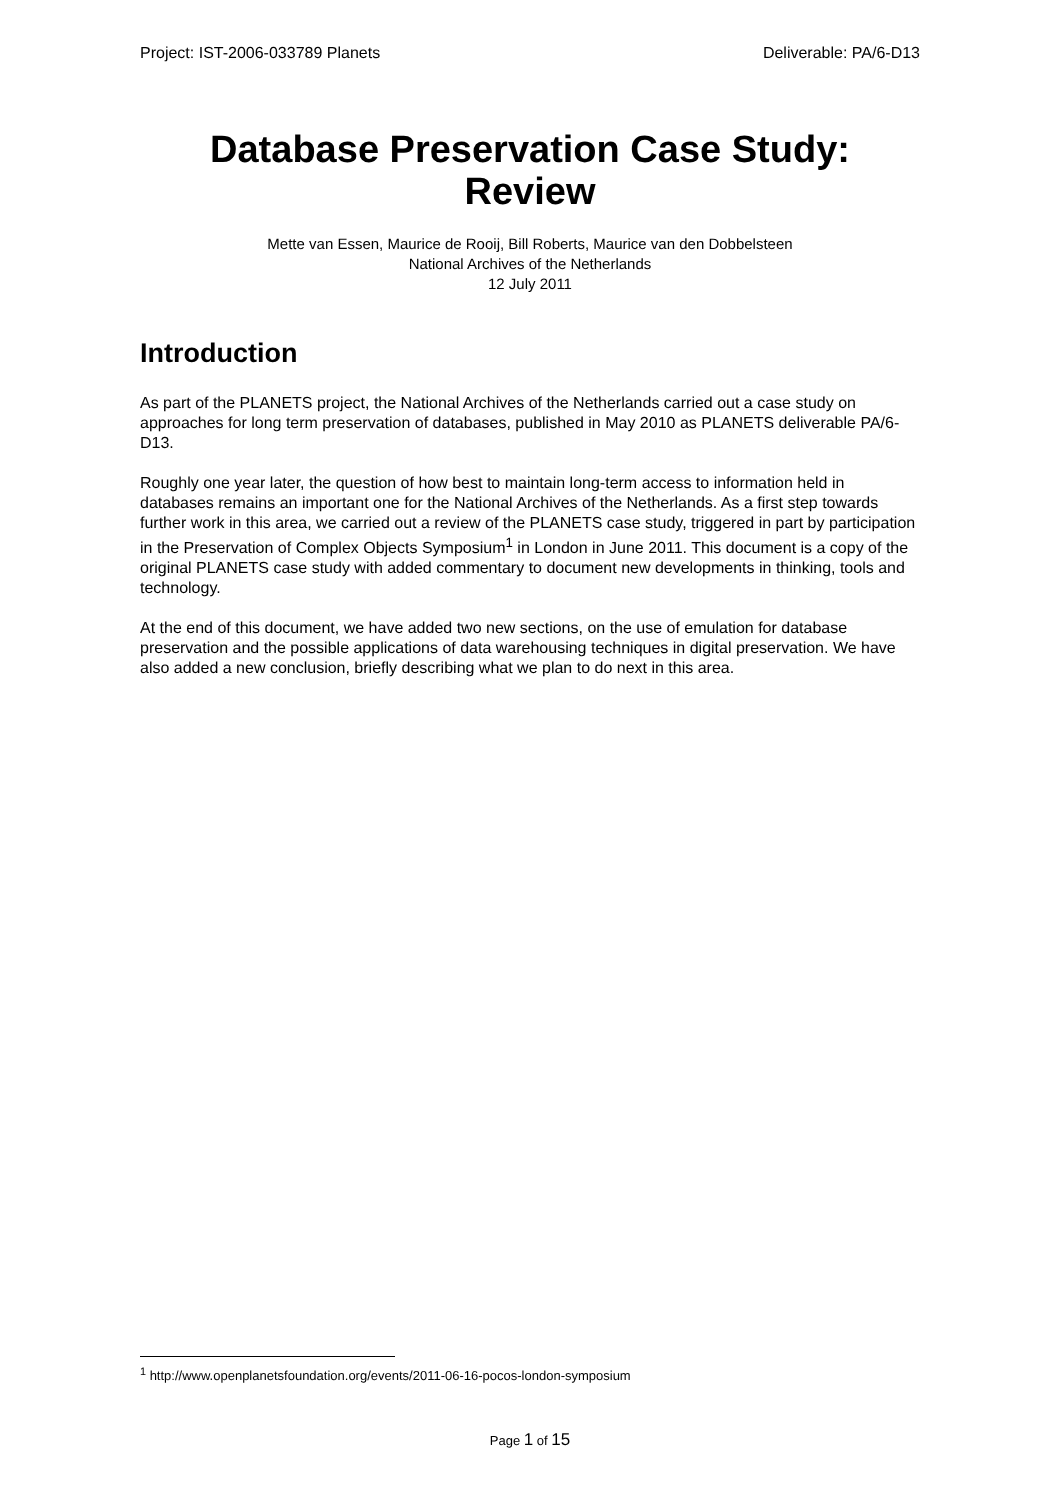Project: IST-2006-033789 Planets Deliverable: PA/6-D13
Database Preservation Case Study: Review
Mette van Essen, Maurice de Rooij, Bill Roberts, Maurice van den Dobbelsteen
National Archives of the Netherlands
12 July 2011
Introduction
As part of the PLANETS project, the National Archives of the Netherlands carried out a case study on approaches for long term preservation of databases, published in May 2010 as PLANETS deliverable PA/6-D13.
Roughly one year later, the question of how best to maintain long-term access to information held in databases remains an important one for the National Archives of the Netherlands. As a first step towards further work in this area, we carried out a review of the PLANETS case study, triggered in part by participation in the Preservation of Complex Objects Symposium<sup>1</sup> in London in June 2011. This document is a copy of the original PLANETS case study with added commentary to document new developments in thinking, tools and technology.
At the end of this document, we have added two new sections, on the use of emulation for database preservation and the possible applications of data warehousing techniques in digital preservation. We have also added a new conclusion, briefly describing what we plan to do next in this area.
<sup>1</sup> http://www.openplanetsfoundation.org/events/2011-06-16-pocos-london-symposium
Page 1 of 15